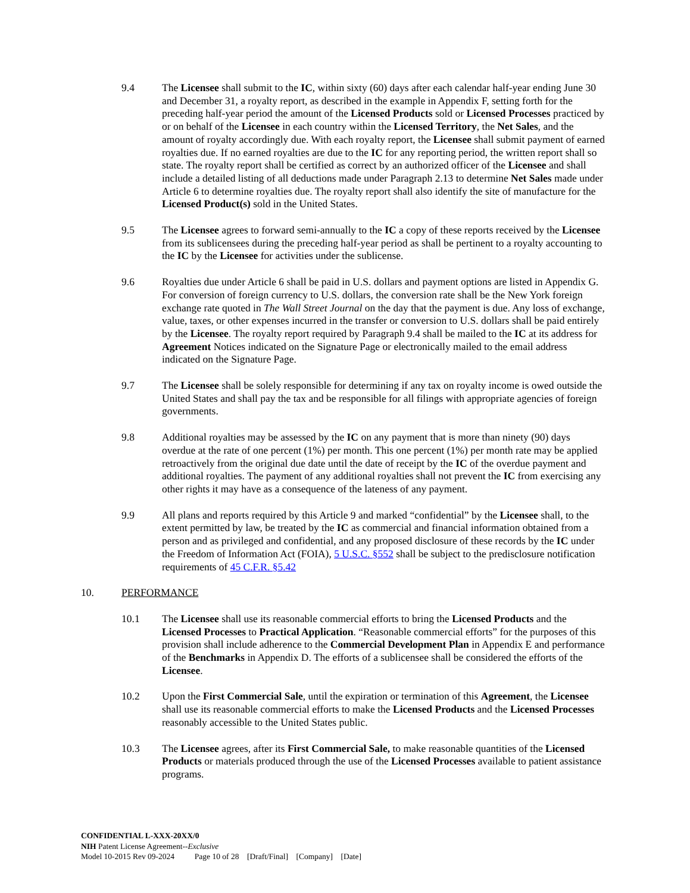9.4 The Licensee shall submit to the IC, within sixty (60) days after each calendar half-year ending June 30 and December 31, a royalty report, as described in the example in Appendix F, setting forth for the preceding half-year period the amount of the Licensed Products sold or Licensed Processes practiced by or on behalf of the Licensee in each country within the Licensed Territory, the Net Sales, and the amount of royalty accordingly due. With each royalty report, the Licensee shall submit payment of earned royalties due. If no earned royalties are due to the IC for any reporting period, the written report shall so state. The royalty report shall be certified as correct by an authorized officer of the Licensee and shall include a detailed listing of all deductions made under Paragraph 2.13 to determine Net Sales made under Article 6 to determine royalties due. The royalty report shall also identify the site of manufacture for the Licensed Product(s) sold in the United States.
9.5 The Licensee agrees to forward semi-annually to the IC a copy of these reports received by the Licensee from its sublicensees during the preceding half-year period as shall be pertinent to a royalty accounting to the IC by the Licensee for activities under the sublicense.
9.6 Royalties due under Article 6 shall be paid in U.S. dollars and payment options are listed in Appendix G. For conversion of foreign currency to U.S. dollars, the conversion rate shall be the New York foreign exchange rate quoted in The Wall Street Journal on the day that the payment is due. Any loss of exchange, value, taxes, or other expenses incurred in the transfer or conversion to U.S. dollars shall be paid entirely by the Licensee. The royalty report required by Paragraph 9.4 shall be mailed to the IC at its address for Agreement Notices indicated on the Signature Page or electronically mailed to the email address indicated on the Signature Page.
9.7 The Licensee shall be solely responsible for determining if any tax on royalty income is owed outside the United States and shall pay the tax and be responsible for all filings with appropriate agencies of foreign governments.
9.8 Additional royalties may be assessed by the IC on any payment that is more than ninety (90) days overdue at the rate of one percent (1%) per month. This one percent (1%) per month rate may be applied retroactively from the original due date until the date of receipt by the IC of the overdue payment and additional royalties. The payment of any additional royalties shall not prevent the IC from exercising any other rights it may have as a consequence of the lateness of any payment.
9.9 All plans and reports required by this Article 9 and marked “confidential” by the Licensee shall, to the extent permitted by law, be treated by the IC as commercial and financial information obtained from a person and as privileged and confidential, and any proposed disclosure of these records by the IC under the Freedom of Information Act (FOIA), 5 U.S.C. §552 shall be subject to the predisclosure notification requirements of 45 C.F.R. §5.42
10. PERFORMANCE
10.1 The Licensee shall use its reasonable commercial efforts to bring the Licensed Products and the Licensed Processes to Practical Application. “Reasonable commercial efforts” for the purposes of this provision shall include adherence to the Commercial Development Plan in Appendix E and performance of the Benchmarks in Appendix D. The efforts of a sublicensee shall be considered the efforts of the Licensee.
10.2 Upon the First Commercial Sale, until the expiration or termination of this Agreement, the Licensee shall use its reasonable commercial efforts to make the Licensed Products and the Licensed Processes reasonably accessible to the United States public.
10.3 The Licensee agrees, after its First Commercial Sale, to make reasonable quantities of the Licensed Products or materials produced through the use of the Licensed Processes available to patient assistance programs.
CONFIDENTIAL L-XXX-20XX/0
NIH Patent License Agreement--Exclusive
Model 10-2015 Rev 09-2024 Page 10 of 28 [Draft/Final] [Company] [Date]